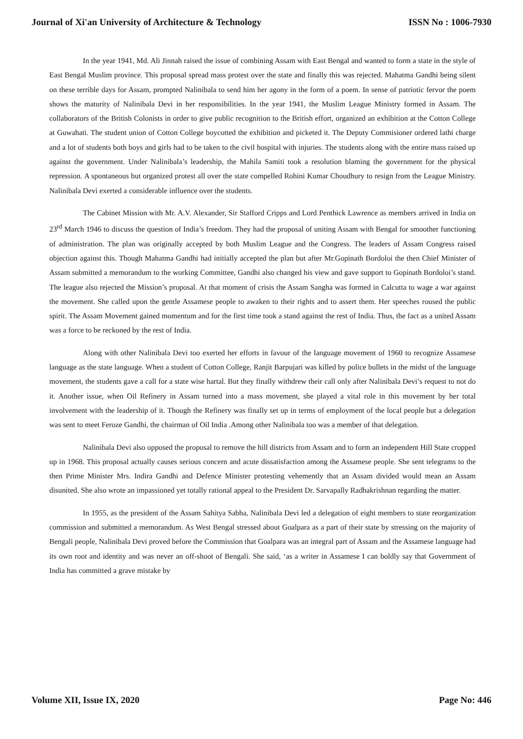Journal of Xi'an University of Architecture & Technology ISSN No : 1006-7930
In the year 1941, Md. Ali Jinnah raised the issue of combining Assam with East Bengal and wanted to form a state in the style of East Bengal Muslim province. This proposal spread mass protest over the state and finally this was rejected. Mahatma Gandhi being silent on these terrible days for Assam, prompted Nalinibala to send him her agony in the form of a poem. In sense of patriotic fervor the poem shows the maturity of Nalinibala Devi in her responsibilities. In the year 1941, the Muslim League Ministry formed in Assam. The collaborators of the British Colonists in order to give public recognition to the British effort, organized an exhibition at the Cotton College at Guwahati. The student union of Cotton College boycotted the exhibition and picketed it. The Deputy Commisioner ordered lathi charge and a lot of students both boys and girls had to be taken to the civil hospital with injuries. The students along with the entire mass raised up against the government. Under Nalinibala’s leadership, the Mahila Samiti took a resolution blaming the government for the physical repression. A spontaneous but organized protest all over the state compelled Rohini Kumar Choudhury to resign from the League Ministry. Nalinibala Devi exerted a considerable influence over the students.
The Cabinet Mission with Mr. A.V. Alexander, Sir Stafford Cripps and Lord Penthick Lawrence as members arrived in India on 23<sup>rd</sup> March 1946 to discuss the question of India’s freedom. They had the proposal of uniting Assam with Bengal for smoother functioning of administration. The plan was originally accepted by both Muslim League and the Congress. The leaders of Assam Congress raised objection against this. Though Mahatma Gandhi had initially accepted the plan but after Mr.Gopinath Bordoloi the then Chief Minister of Assam submitted a memorandum to the working Committee, Gandhi also changed his view and gave support to Gopinath Bordoloi’s stand. The league also rejected the Mission’s proposal. At that moment of crisis the Assam Sangha was formed in Calcutta to wage a war against the movement. She called upon the gentle Assamese people to awaken to their rights and to assert them. Her speeches roused the public spirit. The Assam Movement gained momentum and for the first time took a stand against the rest of India. Thus, the fact as a united Assam was a force to be reckoned by the rest of India.
Along with other Nalinibala Devi too exerted her efforts in favour of the language movement of 1960 to recognize Assamese language as the state language. When a student of Cotton College, Ranjit Barpujari was killed by police bullets in the midst of the language movement, the students gave a call for a state wise hartal. But they finally withdrew their call only after Nalinibala Devi’s request to not do it. Another issue, when Oil Refinery in Assam turned into a mass movement, she played a vital role in this movement by her total involvement with the leadership of it. Though the Refinery was finally set up in terms of employment of the local people but a delegation was sent to meet Feroze Gandhi, the chairman of Oil India .Among other Nalinibala too was a member of that delegation.
Nalinibala Devi also opposed the proposal to remove the hill districts from Assam and to form an independent Hill State cropped up in 1968. This proposal actually causes serious concern and acute dissatisfaction among the Assamese people. She sent telegrams to the then Prime Minister Mrs. Indira Gandhi and Defence Minister protesting vehemently that an Assam divided would mean an Assam disunited. She also wrote an impassioned yet totally rational appeal to the President Dr. Sarvapally Radhakrishnan regarding the matter.
In 1955, as the president of the Assam Sahitya Sabha, Nalinibala Devi led a delegation of eight members to state reorganization commission and submitted a memorandum. As West Bengal stressed about Goalpara as a part of their state by stressing on the majority of Bengali people, Nalinibala Devi proved before the Commission that Goalpara was an integral part of Assam and the Assamese language had its own root and identity and was never an off-shoot of Bengali. She said, ‘as a writer in Assamese I can boldly say that Government of India has committed a grave mistake by
Volume XII, Issue IX, 2020 Page No: 446